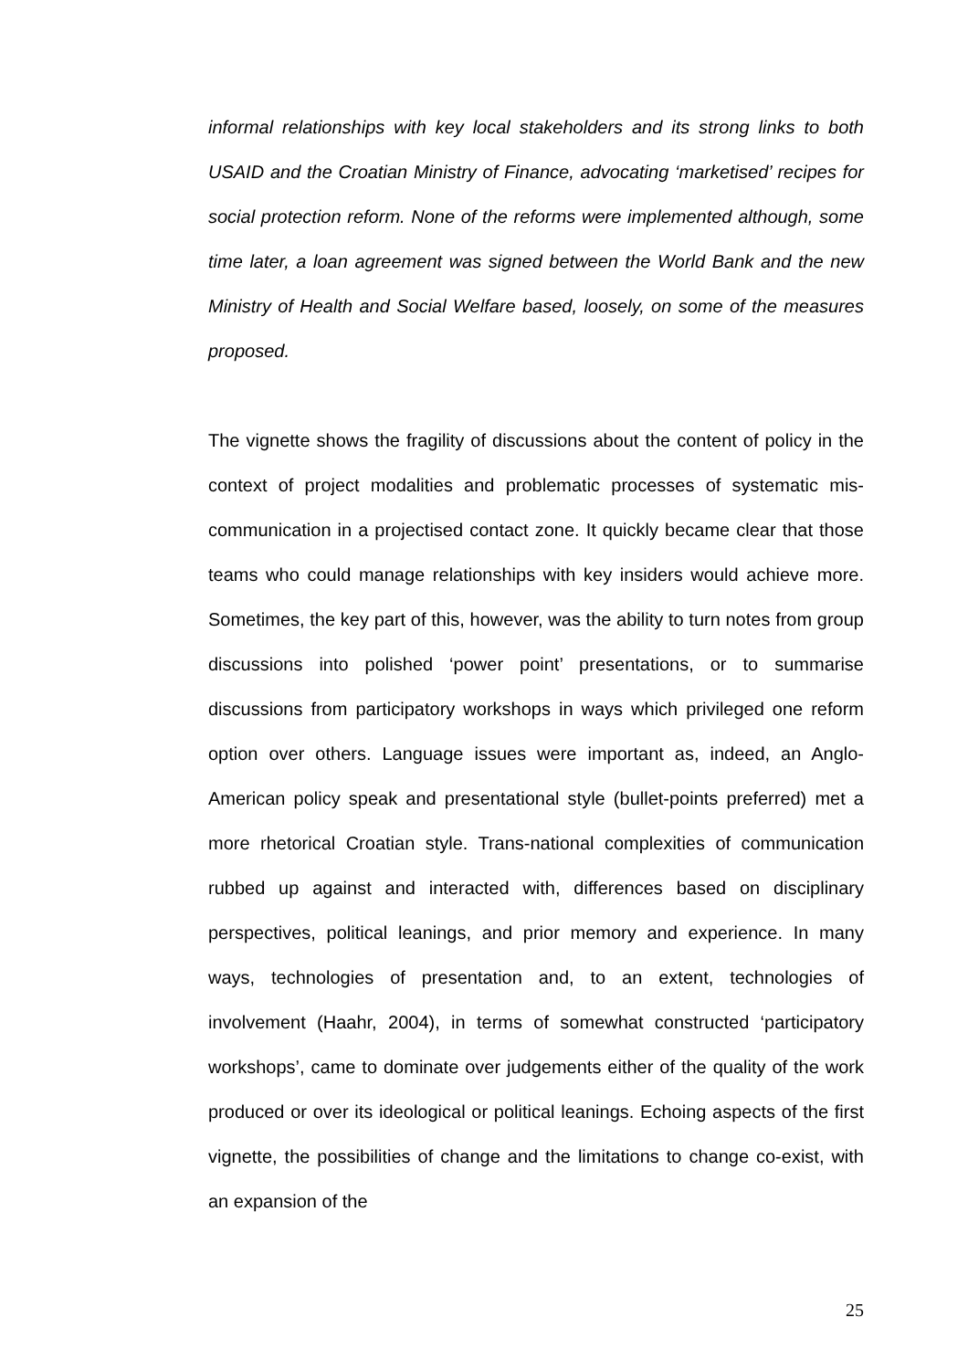informal relationships with key local stakeholders and its strong links to both USAID and the Croatian Ministry of Finance, advocating ‘marketised’ recipes for social protection reform. None of the reforms were implemented although, some time later, a loan agreement was signed between the World Bank and the new Ministry of Health and Social Welfare based, loosely, on some of the measures proposed.
The vignette shows the fragility of discussions about the content of policy in the context of project modalities and problematic processes of systematic mis-communication in a projectised contact zone. It quickly became clear that those teams who could manage relationships with key insiders would achieve more. Sometimes, the key part of this, however, was the ability to turn notes from group discussions into polished ‘power point’ presentations, or to summarise discussions from participatory workshops in ways which privileged one reform option over others. Language issues were important as, indeed, an Anglo-American policy speak and presentational style (bullet-points preferred) met a more rhetorical Croatian style. Trans-national complexities of communication rubbed up against and interacted with, differences based on disciplinary perspectives, political leanings, and prior memory and experience. In many ways, technologies of presentation and, to an extent, technologies of involvement (Haahr, 2004), in terms of somewhat constructed ‘participatory workshops’, came to dominate over judgements either of the quality of the work produced or over its ideological or political leanings. Echoing aspects of the first vignette, the possibilities of change and the limitations to change co-exist, with an expansion of the
25